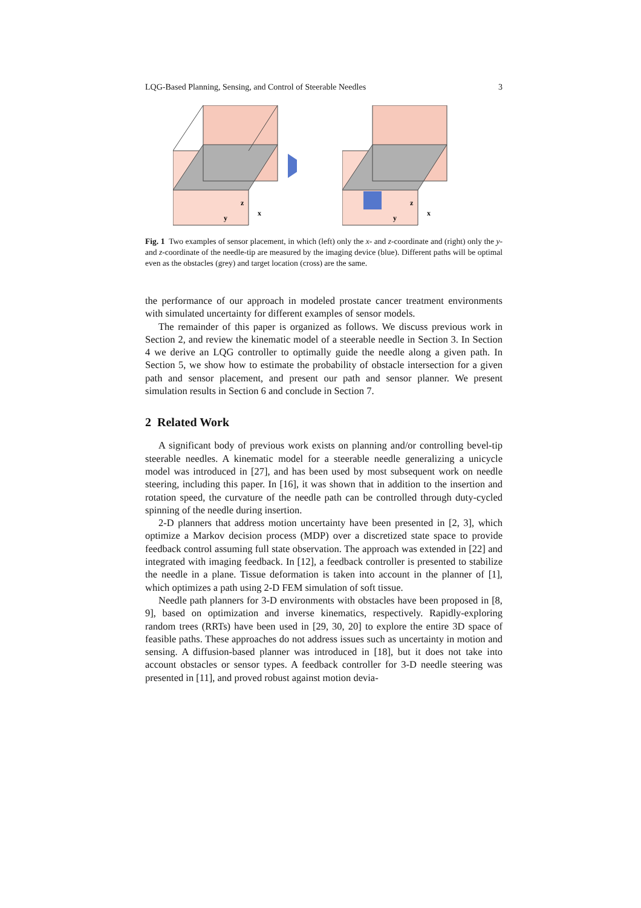LQG-Based Planning, Sensing, and Control of Steerable Needles 3
z
x
y
z
x
y
Fig. 1 Two examples of sensor placement, in which (left) only the x- and z-coordinate and (right) only the y- and z-coordinate of the needle-tip are measured by the imaging device (blue). Different paths will be optimal even as the obstacles (grey) and target location (cross) are the same.
the performance of our approach in modeled prostate cancer treatment environments with simulated uncertainty for different examples of sensor models.
The remainder of this paper is organized as follows. We discuss previous work in Section 2, and review the kinematic model of a steerable needle in Section 3. In Section 4 we derive an LQG controller to optimally guide the needle along a given path. In Section 5, we show how to estimate the probability of obstacle intersection for a given path and sensor placement, and present our path and sensor planner. We present simulation results in Section 6 and conclude in Section 7.
2 Related Work
A significant body of previous work exists on planning and/or controlling bevel-tip steerable needles. A kinematic model for a steerable needle generalizing a unicycle model was introduced in [27], and has been used by most subsequent work on needle steering, including this paper. In [16], it was shown that in addition to the insertion and rotation speed, the curvature of the needle path can be controlled through duty-cycled spinning of the needle during insertion.
2-D planners that address motion uncertainty have been presented in [2, 3], which optimize a Markov decision process (MDP) over a discretized state space to provide feedback control assuming full state observation. The approach was extended in [22] and integrated with imaging feedback. In [12], a feedback controller is presented to stabilize the needle in a plane. Tissue deformation is taken into account in the planner of [1], which optimizes a path using 2-D FEM simulation of soft tissue.
Needle path planners for 3-D environments with obstacles have been proposed in [8, 9], based on optimization and inverse kinematics, respectively. Rapidly-exploring random trees (RRTs) have been used in [29, 30, 20] to explore the entire 3D space of feasible paths. These approaches do not address issues such as uncertainty in motion and sensing. A diffusion-based planner was introduced in [18], but it does not take into account obstacles or sensor types. A feedback controller for 3-D needle steering was presented in [11], and proved robust against motion devia-